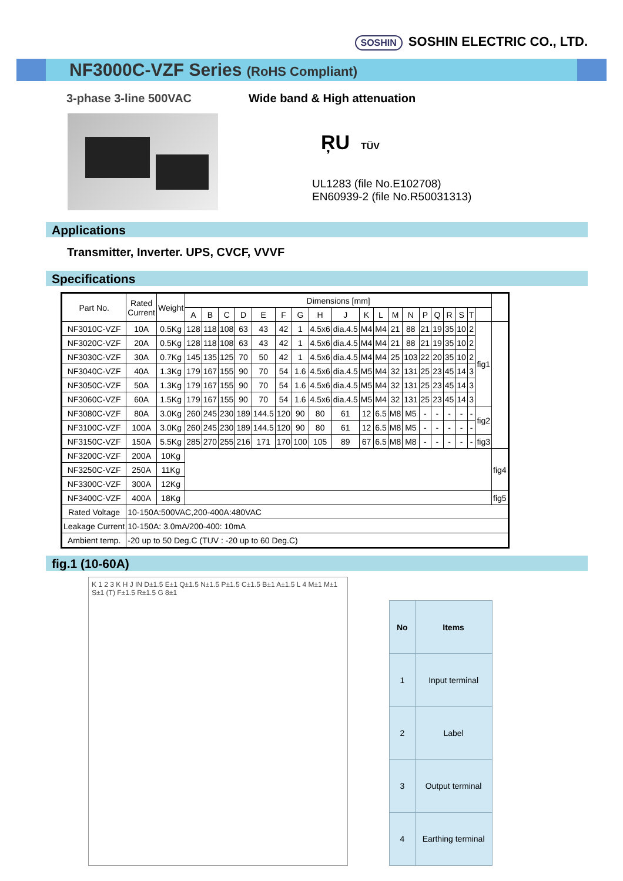SOSHIN SOSHIN ELECTRIC CO., LTD.
NF3000C-VZF Series (RoHS Compliant)
3-phase 3-line 500VAC Wide band & High attenuation
ŖU TÜV
UL1283 (file No.E102708)
EN60939-2 (file No.R50031313)
Applications
Transmitter, Inverter. UPS, CVCF, VVVF
Specifications
| Part No. | Rated Current | Weight | Dimensions [mm] | | | | | | | | | | | | | | | | | | | |
| --- | --- | --- | --- | --- | --- | --- | --- | --- | --- | --- | --- | --- | --- | --- | --- | --- | --- | --- | --- | --- | --- | --- |
| | | | A | B | C | D | E | F | G | H | J | K | L | M | N | P | Q | R | S | T | | |
| NF3010C-VZF | 10A | 0.5Kg | 128 | 118 | 108 | 63 | 43 | 42 | 1 | 4.5x6 | dia.4.5 | M4 | M4 | 21 | 88 | 21 | 19 | 35 | 10 | 2 | fig1 | |
| NF3020C-VZF | 20A | 0.5Kg | 128 | 118 | 108 | 63 | 43 | 42 | 1 | 4.5x6 | dia.4.5 | M4 | M4 | 21 | 88 | 21 | 19 | 35 | 10 | 2 | | |
| NF3030C-VZF | 30A | 0.7Kg | 145 | 135 | 125 | 70 | 50 | 42 | 1 | 4.5x6 | dia.4.5 | M4 | M4 | 25 | 103 | 22 | 20 | 35 | 10 | 2 | | |
| NF3040C-VZF | 40A | 1.3Kg | 179 | 167 | 155 | 90 | 70 | 54 | 1.6 | 4.5x6 | dia.4.5 | M5 | M4 | 32 | 131 | 25 | 23 | 45 | 14 | 3 | | |
| NF3050C-VZF | 50A | 1.3Kg | 179 | 167 | 155 | 90 | 70 | 54 | 1.6 | 4.5x6 | dia.4.5 | M5 | M4 | 32 | 131 | 25 | 23 | 45 | 14 | 3 | | |
| NF3060C-VZF | 60A | 1.5Kg | 179 | 167 | 155 | 90 | 70 | 54 | 1.6 | 4.5x6 | dia.4.5 | M5 | M4 | 32 | 131 | 25 | 23 | 45 | 14 | 3 | | |
| NF3080C-VZF | 80A | 3.0Kg | 260 | 245 | 230 | 189 | 144.5 | 120 | 90 | 80 | 61 | 12 | 6.5 | M8 | M5 | - | - | - | - | - | fig2 | |
| NF3100C-VZF | 100A | 3.0Kg | 260 | 245 | 230 | 189 | 144.5 | 120 | 90 | 80 | 61 | 12 | 6.5 | M8 | M5 | - | - | - | - | - | | |
| NF3150C-VZF | 150A | 5.5Kg | 285 | 270 | 255 | 216 | 171 | 170 | 100 | 105 | 89 | 67 | 6.5 | M8 | M8 | - | - | - | - | - | fig3 | |
| NF3200C-VZF | 200A | 10Kg | | | | | | | | | | | | | | | | | | | | fig4 |
| NF3250C-VZF | 250A | 11Kg | | | | | | | | | | | | | | | | | | | | |
| NF3300C-VZF | 300A | 12Kg | | | | | | | | | | | | | | | | | | | | |
| NF3400C-VZF | 400A | 18Kg | | | | | | | | | | | | | | | | | | | | fig5 |
| Rated Voltage | 10-150A:500VAC,200-400A:480VAC | | | | | | | | | | | | | | | | | | | | | |
| Leakage Current | 10-150A: 3.0mA/200-400: 10mA | | | | | | | | | | | | | | | | | | | | | |
| Ambient temp. | -20 up to 50 Deg.C (TUV : -20 up to 60 Deg.C) | | | | | | | | | | | | | | | | | | | | | |
fig.1 (10-60A)
K 1 2 3 K H J IN D±1.5 E±1 Q±1.5 N±1.5 P±1.5 C±1.5 B±1 A±1.5 L 4 M±1 M±1 S±1 (T) F±1.5 R±1.5 G 8±1
| No | Items |
| --- | --- |
| 1 | Input terminal |
| 2 | Label |
| 3 | Output terminal |
| 4 | Earthing terminal |